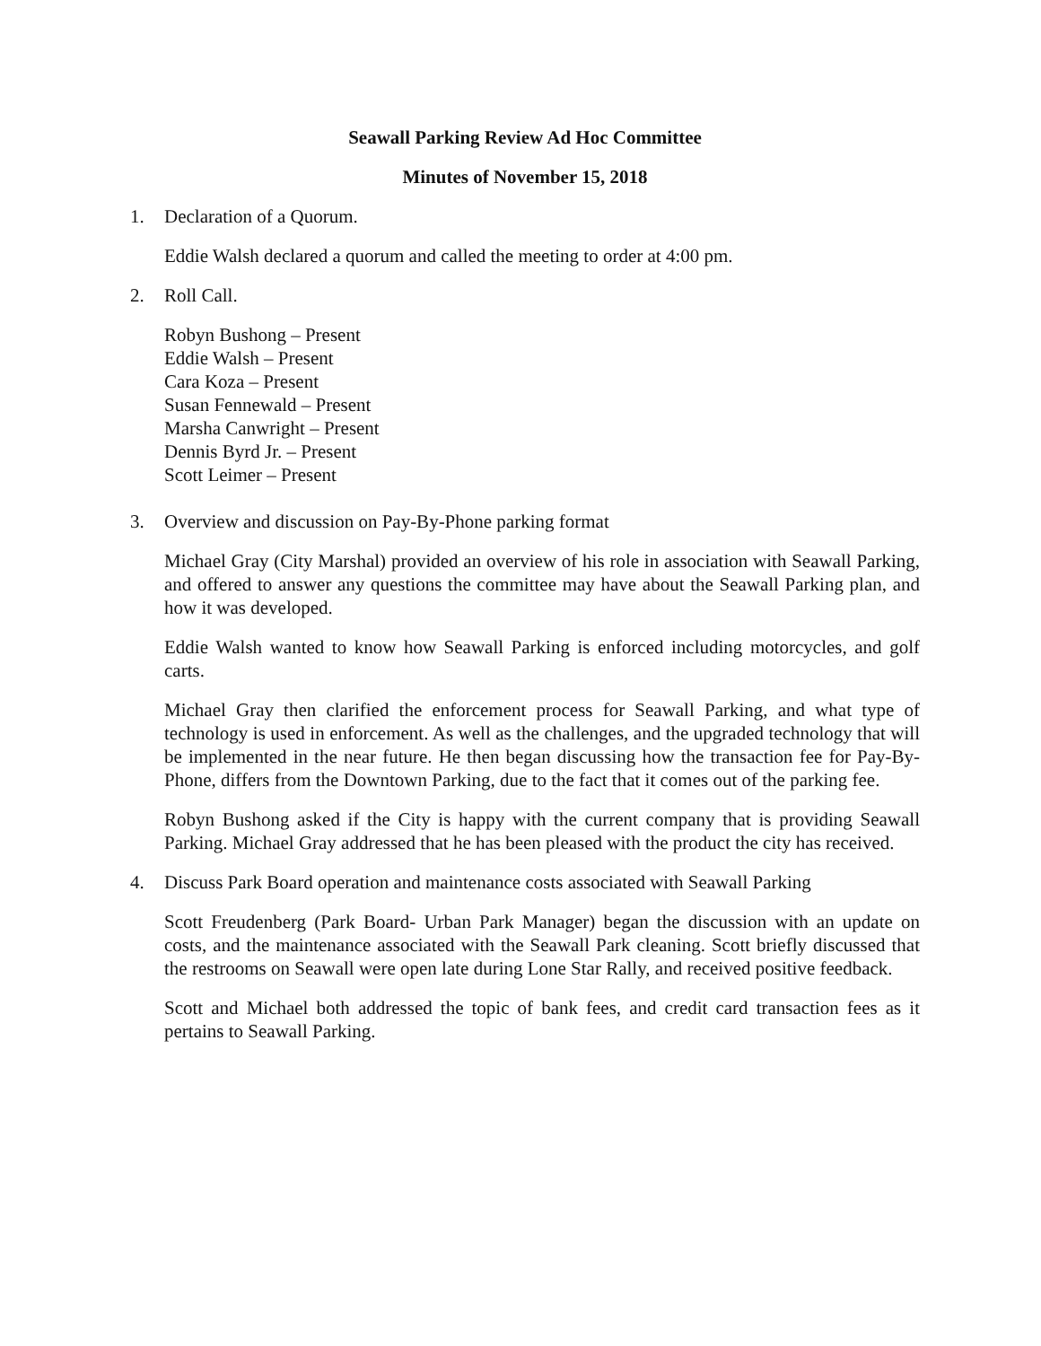Seawall Parking Review Ad Hoc Committee
Minutes of November 15, 2018
1. Declaration of a Quorum.
Eddie Walsh declared a quorum and called the meeting to order at 4:00 pm.
2. Roll Call.
Robyn Bushong – Present
Eddie Walsh – Present
Cara Koza – Present
Susan Fennewald – Present
Marsha Canwright – Present
Dennis Byrd Jr. – Present
Scott Leimer – Present
3. Overview and discussion on Pay-By-Phone parking format
Michael Gray (City Marshal) provided an overview of his role in association with Seawall Parking, and offered to answer any questions the committee may have about the Seawall Parking plan, and how it was developed.
Eddie Walsh wanted to know how Seawall Parking is enforced including motorcycles, and golf carts.
Michael Gray then clarified the enforcement process for Seawall Parking, and what type of technology is used in enforcement. As well as the challenges, and the upgraded technology that will be implemented in the near future. He then began discussing how the transaction fee for Pay-By-Phone, differs from the Downtown Parking, due to the fact that it comes out of the parking fee.
Robyn Bushong asked if the City is happy with the current company that is providing Seawall Parking. Michael Gray addressed that he has been pleased with the product the city has received.
4. Discuss Park Board operation and maintenance costs associated with Seawall Parking
Scott Freudenberg (Park Board- Urban Park Manager) began the discussion with an update on costs, and the maintenance associated with the Seawall Park cleaning. Scott briefly discussed that the restrooms on Seawall were open late during Lone Star Rally, and received positive feedback.
Scott and Michael both addressed the topic of bank fees, and credit card transaction fees as it pertains to Seawall Parking.